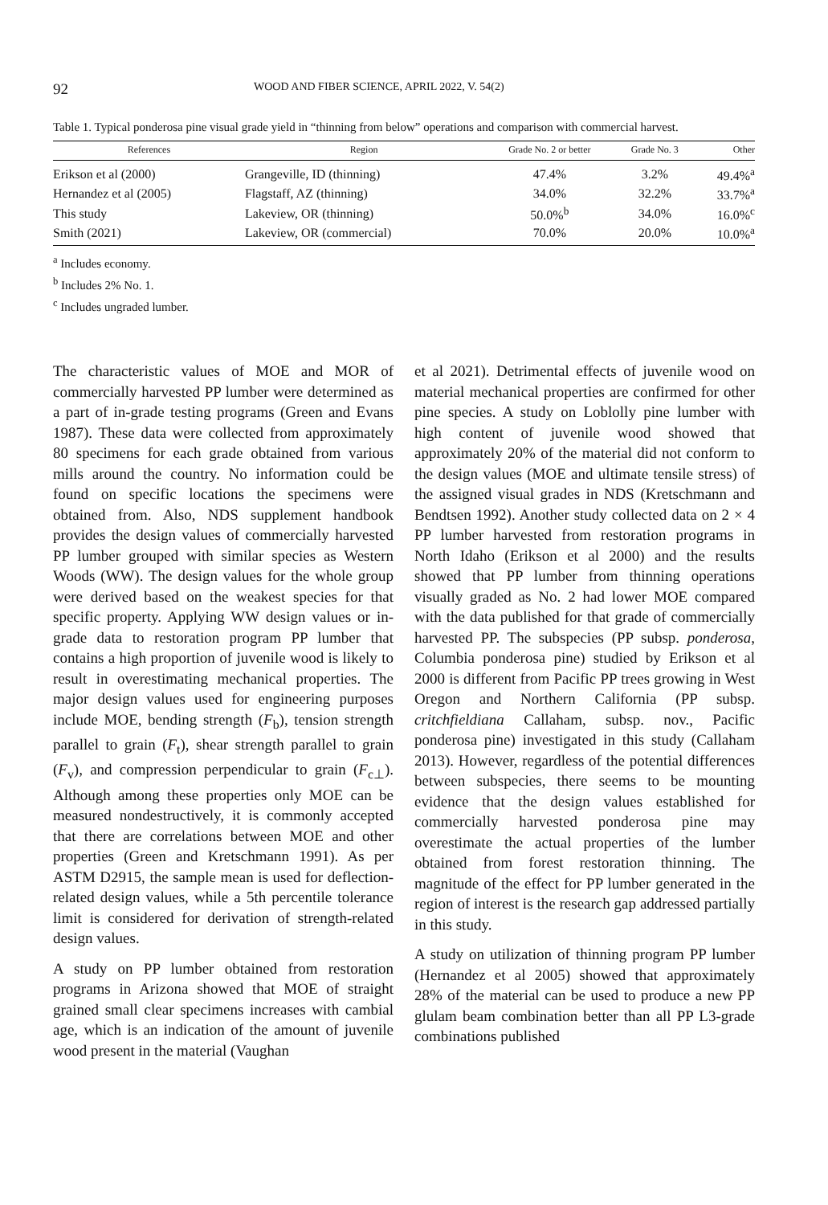92 WOOD AND FIBER SCIENCE, APRIL 2022, V. 54(2)
Table 1. Typical ponderosa pine visual grade yield in “thinning from below” operations and comparison with commercial harvest.
| References | Region | Grade No. 2 or better | Grade No. 3 | Other |
| --- | --- | --- | --- | --- |
| Erikson et al (2000) | Grangeville, ID (thinning) | 47.4% | 3.2% | 49.4%<sup>a</sup> |
| Hernandez et al (2005) | Flagstaff, AZ (thinning) | 34.0% | 32.2% | 33.7%<sup>a</sup> |
| This study | Lakeview, OR (thinning) | 50.0%<sup>b</sup> | 34.0% | 16.0%<sup>c</sup> |
| Smith (2021) | Lakeview, OR (commercial) | 70.0% | 20.0% | 10.0%<sup>a</sup> |
<sup>a</sup> Includes economy.
<sup>b</sup> Includes 2% No. 1.
<sup>c</sup> Includes ungraded lumber.
The characteristic values of MOE and MOR of commercially harvested PP lumber were determined as a part of in-grade testing programs (Green and Evans 1987). These data were collected from approximately 80 specimens for each grade obtained from various mills around the country. No information could be found on specific locations the specimens were obtained from. Also, NDS supplement handbook provides the design values of commercially harvested PP lumber grouped with similar species as Western Woods (WW). The design values for the whole group were derived based on the weakest species for that specific property. Applying WW design values or in-grade data to restoration program PP lumber that contains a high proportion of juvenile wood is likely to result in overestimating mechanical properties. The major design values used for engineering purposes include MOE, bending strength (F<sub>b</sub>), tension strength parallel to grain (F<sub>t</sub>), shear strength parallel to grain (F<sub>v</sub>), and compression perpendicular to grain (F<sub>c⊥</sub>). Although among these properties only MOE can be measured nondestructively, it is commonly accepted that there are correlations between MOE and other properties (Green and Kretschmann 1991). As per ASTM D2915, the sample mean is used for deflection-related design values, while a 5th percentile tolerance limit is considered for derivation of strength-related design values.
A study on PP lumber obtained from restoration programs in Arizona showed that MOE of straight grained small clear specimens increases with cambial age, which is an indication of the amount of juvenile wood present in the material (Vaughan
et al 2021). Detrimental effects of juvenile wood on material mechanical properties are confirmed for other pine species. A study on Loblolly pine lumber with high content of juvenile wood showed that approximately 20% of the material did not conform to the design values (MOE and ultimate tensile stress) of the assigned visual grades in NDS (Kretschmann and Bendtsen 1992). Another study collected data on 2 × 4 PP lumber harvested from restoration programs in North Idaho (Erikson et al 2000) and the results showed that PP lumber from thinning operations visually graded as No. 2 had lower MOE compared with the data published for that grade of commercially harvested PP. The subspecies (PP subsp. ponderosa, Columbia ponderosa pine) studied by Erikson et al 2000 is different from Pacific PP trees growing in West Oregon and Northern California (PP subsp. critchfieldiana Callaham, subsp. nov., Pacific ponderosa pine) investigated in this study (Callaham 2013). However, regardless of the potential differences between subspecies, there seems to be mounting evidence that the design values established for commercially harvested ponderosa pine may overestimate the actual properties of the lumber obtained from forest restoration thinning. The magnitude of the effect for PP lumber generated in the region of interest is the research gap addressed partially in this study.
A study on utilization of thinning program PP lumber (Hernandez et al 2005) showed that approximately 28% of the material can be used to produce a new PP glulam beam combination better than all PP L3-grade combinations published